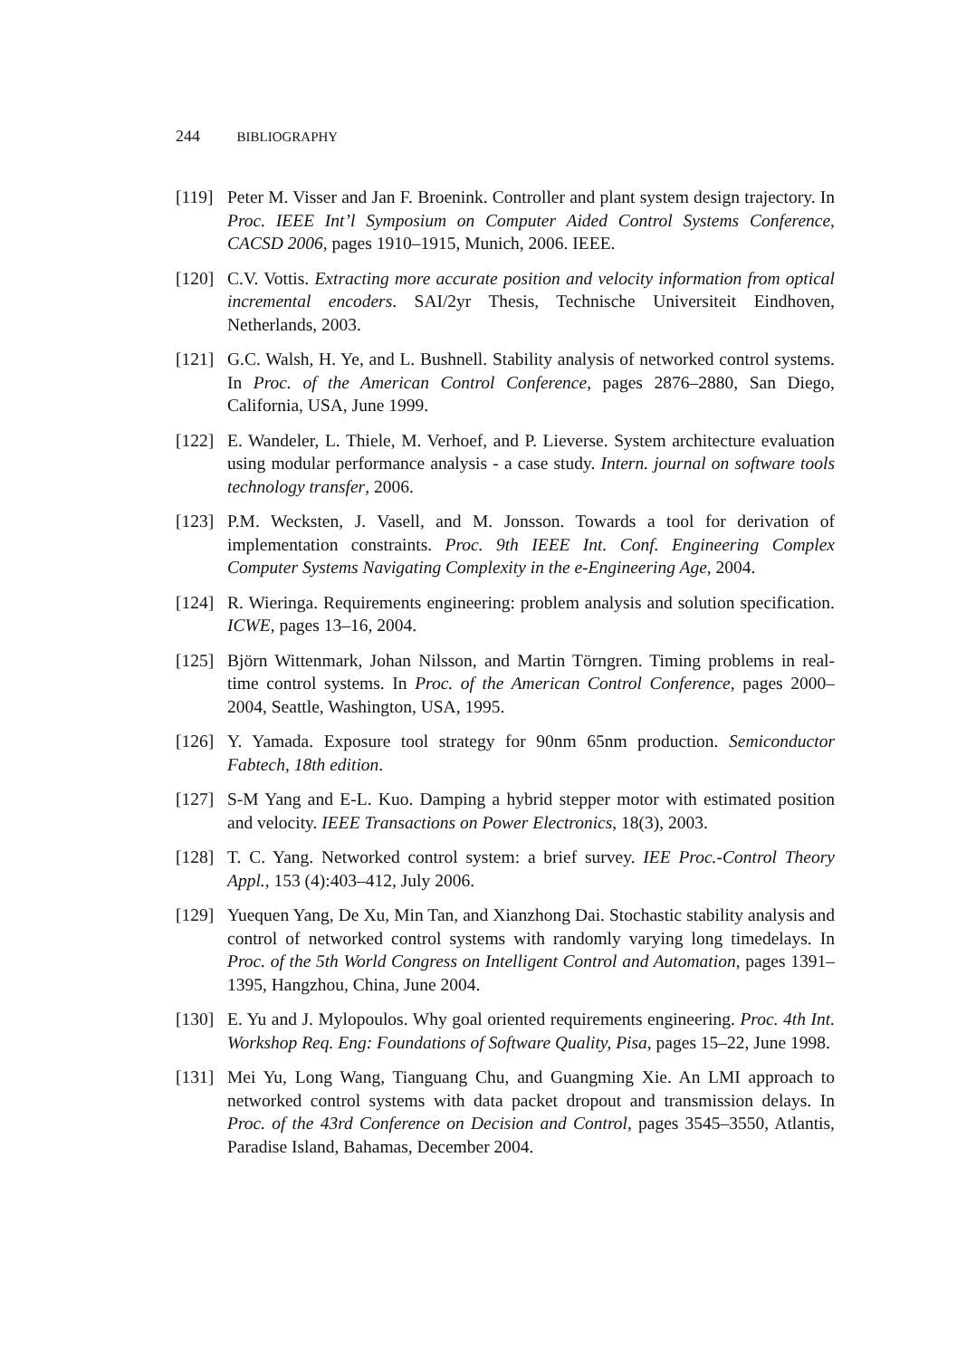244 BIBLIOGRAPHY
[119]
Peter M. Visser and Jan F. Broenink. Controller and plant system design trajectory. In Proc. IEEE Int’l Symposium on Computer Aided Control Systems Conference, CACSD 2006, pages 1910–1915, Munich, 2006. IEEE.
[120]
C.V. Vottis. Extracting more accurate position and velocity information from optical incremental encoders. SAI/2yr Thesis, Technische Universiteit Eindhoven, Netherlands, 2003.
[121]
G.C. Walsh, H. Ye, and L. Bushnell. Stability analysis of networked control systems. In Proc. of the American Control Conference, pages 2876–2880, San Diego, California, USA, June 1999.
[122]
E. Wandeler, L. Thiele, M. Verhoef, and P. Lieverse. System architecture evaluation using modular performance analysis - a case study. Intern. journal on software tools technology transfer, 2006.
[123]
P.M. Wecksten, J. Vasell, and M. Jonsson. Towards a tool for derivation of implementation constraints. Proc. 9th IEEE Int. Conf. Engineering Complex Computer Systems Navigating Complexity in the e-Engineering Age, 2004.
[124]
R. Wieringa. Requirements engineering: problem analysis and solution specification. ICWE, pages 13–16, 2004.
[125]
Björn Wittenmark, Johan Nilsson, and Martin Törngren. Timing problems in real-time control systems. In Proc. of the American Control Conference, pages 2000–2004, Seattle, Washington, USA, 1995.
[126]
Y. Yamada. Exposure tool strategy for 90nm 65nm production. Semiconductor Fabtech, 18th edition.
[127]
S-M Yang and E-L. Kuo. Damping a hybrid stepper motor with estimated position and velocity. IEEE Transactions on Power Electronics, 18(3), 2003.
[128]
T. C. Yang. Networked control system: a brief survey. IEE Proc.-Control Theory Appl., 153 (4):403–412, July 2006.
[129]
Yuequen Yang, De Xu, Min Tan, and Xianzhong Dai. Stochastic stability analysis and control of networked control systems with randomly varying long timedelays. In Proc. of the 5th World Congress on Intelligent Control and Automation, pages 1391–1395, Hangzhou, China, June 2004.
[130]
E. Yu and J. Mylopoulos. Why goal oriented requirements engineering. Proc. 4th Int. Workshop Req. Eng: Foundations of Software Quality, Pisa, pages 15–22, June 1998.
[131]
Mei Yu, Long Wang, Tianguang Chu, and Guangming Xie. An LMI approach to networked control systems with data packet dropout and transmission delays. In Proc. of the 43rd Conference on Decision and Control, pages 3545–3550, Atlantis, Paradise Island, Bahamas, December 2004.